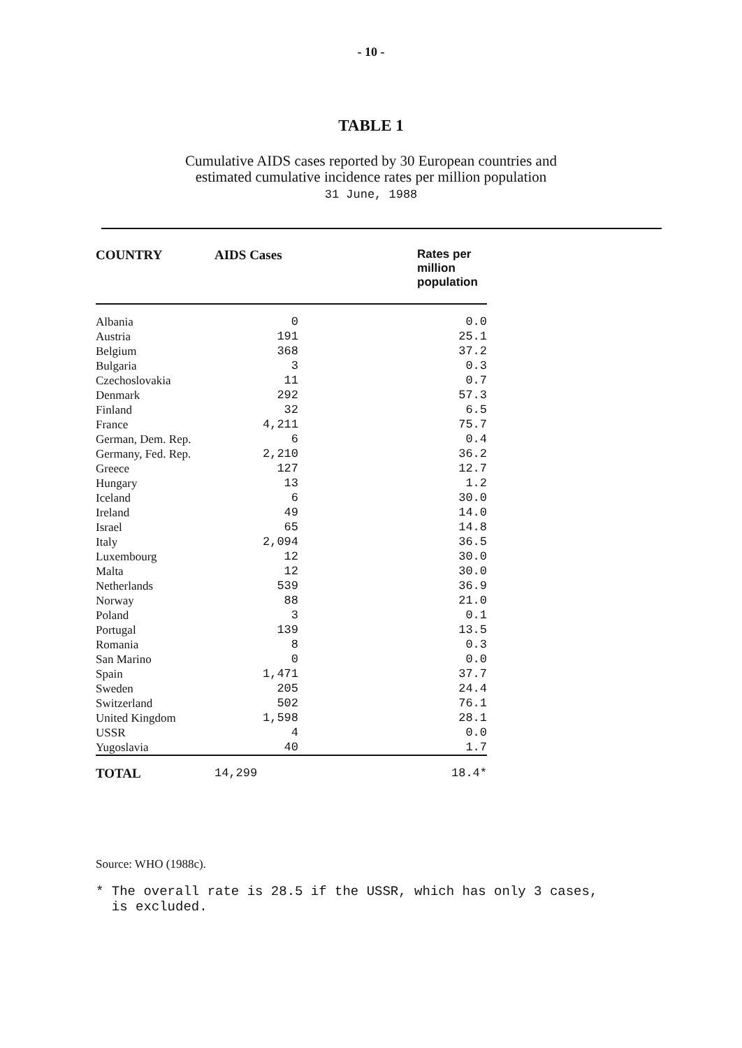- 10 -
TABLE 1
Cumulative AIDS cases reported by 30 European countries and
estimated cumulative incidence rates per million population
31 June, 1988
| COUNTRY | AIDS Cases | Rates per million population |
| --- | --- | --- |
| Albania | 0 | 0.0 |
| Austria | 191 | 25.1 |
| Belgium | 368 | 37.2 |
| Bulgaria | 3 | 0.3 |
| Czechoslovakia | 11 | 0.7 |
| Denmark | 292 | 57.3 |
| Finland | 32 | 6.5 |
| France | 4,211 | 75.7 |
| German, Dem. Rep. | 6 | 0.4 |
| Germany, Fed. Rep. | 2,210 | 36.2 |
| Greece | 127 | 12.7 |
| Hungary | 13 | 1.2 |
| Iceland | 6 | 30.0 |
| Ireland | 49 | 14.0 |
| Israel | 65 | 14.8 |
| Italy | 2,094 | 36.5 |
| Luxembourg | 12 | 30.0 |
| Malta | 12 | 30.0 |
| Netherlands | 539 | 36.9 |
| Norway | 88 | 21.0 |
| Poland | 3 | 0.1 |
| Portugal | 139 | 13.5 |
| Romania | 8 | 0.3 |
| San Marino | 0 | 0.0 |
| Spain | 1,471 | 37.7 |
| Sweden | 205 | 24.4 |
| Switzerland | 502 | 76.1 |
| United Kingdom | 1,598 | 28.1 |
| USSR | 4 | 0.0 |
| Yugoslavia | 40 | 1.7 |
| TOTAL | 14,299 | 18.4* |
Source: WHO (1988c).
* The overall rate is 28.5 if the USSR, which has only 3 cases,
is excluded.